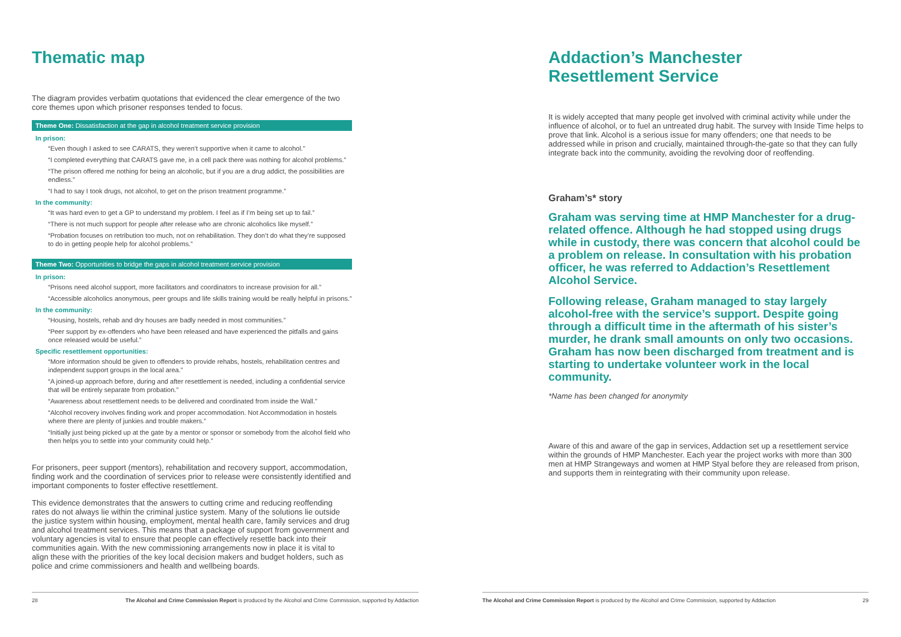Thematic map
The diagram provides verbatim quotations that evidenced the clear emergence of the two core themes upon which prisoner responses tended to focus.
Theme One: Dissatisfaction at the gap in alcohol treatment service provision
In prison:
“Even though I asked to see CARATS, they weren’t supportive when it came to alcohol.”
“I completed everything that CARATS gave me, in a cell pack there was nothing for alcohol problems.”
“The prison offered me nothing for being an alcoholic, but if you are a drug addict, the possibilities are endless.”
“I had to say I took drugs, not alcohol, to get on the prison treatment programme.”
In the community:
“It was hard even to get a GP to understand my problem. I feel as if I’m being set up to fail.”
“There is not much support for people after release who are chronic alcoholics like myself.”
“Probation focuses on retribution too much, not on rehabilitation. They don’t do what they’re supposed to do in getting people help for alcohol problems.”
Theme Two: Opportunities to bridge the gaps in alcohol treatment service provision
In prison:
“Prisons need alcohol support, more facilitators and coordinators to increase provision for all.”
“Accessible alcoholics anonymous, peer groups and life skills training would be really helpful in prisons.”
In the community:
“Housing, hostels, rehab and dry houses are badly needed in most communities.”
“Peer support by ex-offenders who have been released and have experienced the pitfalls and gains once released would be useful.”
Specific resettlement opportunities:
“More information should be given to offenders to provide rehabs, hostels, rehabilitation centres and independent support groups in the local area.”
“A joined-up approach before, during and after resettlement is needed, including a confidential service that will be entirely separate from probation.”
“Awareness about resettlement needs to be delivered and coordinated from inside the Wall.”
“Alcohol recovery involves finding work and proper accommodation. Not Accommodation in hostels where there are plenty of junkies and trouble makers.”
“Initially just being picked up at the gate by a mentor or sponsor or somebody from the alcohol field who then helps you to settle into your community could help.”
For prisoners, peer support (mentors), rehabilitation and recovery support, accommodation, finding work and the coordination of services prior to release were consistently identified and important components to foster effective resettlement.
This evidence demonstrates that the answers to cutting crime and reducing reoffending rates do not always lie within the criminal justice system. Many of the solutions lie outside the justice system within housing, employment, mental health care, family services and drug and alcohol treatment services. This means that a package of support from government and voluntary agencies is vital to ensure that people can effectively resettle back into their communities again. With the new commissioning arrangements now in place it is vital to align these with the priorities of the key local decision makers and budget holders, such as police and crime commissioners and health and wellbeing boards.
28 The Alcohol and Crime Commission Report is produced by the Alcohol and Crime Commission, supported by Addaction
Addaction’s Manchester
Resettlement Service
It is widely accepted that many people get involved with criminal activity while under the influence of alcohol, or to fuel an untreated drug habit. The survey with Inside Time helps to prove that link. Alcohol is a serious issue for many offenders; one that needs to be addressed while in prison and crucially, maintained through-the-gate so that they can fully integrate back into the community, avoiding the revolving door of reoffending.
Graham’s* story
Graham was serving time at HMP Manchester for a drug-related offence. Although he had stopped using drugs while in custody, there was concern that alcohol could be a problem on release. In consultation with his probation officer, he was referred to Addaction’s Resettlement Alcohol Service.
Following release, Graham managed to stay largely alcohol-free with the service’s support. Despite going through a difficult time in the aftermath of his sister’s murder, he drank small amounts on only two occasions. Graham has now been discharged from treatment and is starting to undertake volunteer work in the local community.
*Name has been changed for anonymity
Aware of this and aware of the gap in services, Addaction set up a resettlement service within the grounds of HMP Manchester. Each year the project works with more than 300 men at HMP Strangeways and women at HMP Styal before they are released from prison, and supports them in reintegrating with their community upon release.
The Alcohol and Crime Commission Report is produced by the Alcohol and Crime Commission, supported by Addaction 29